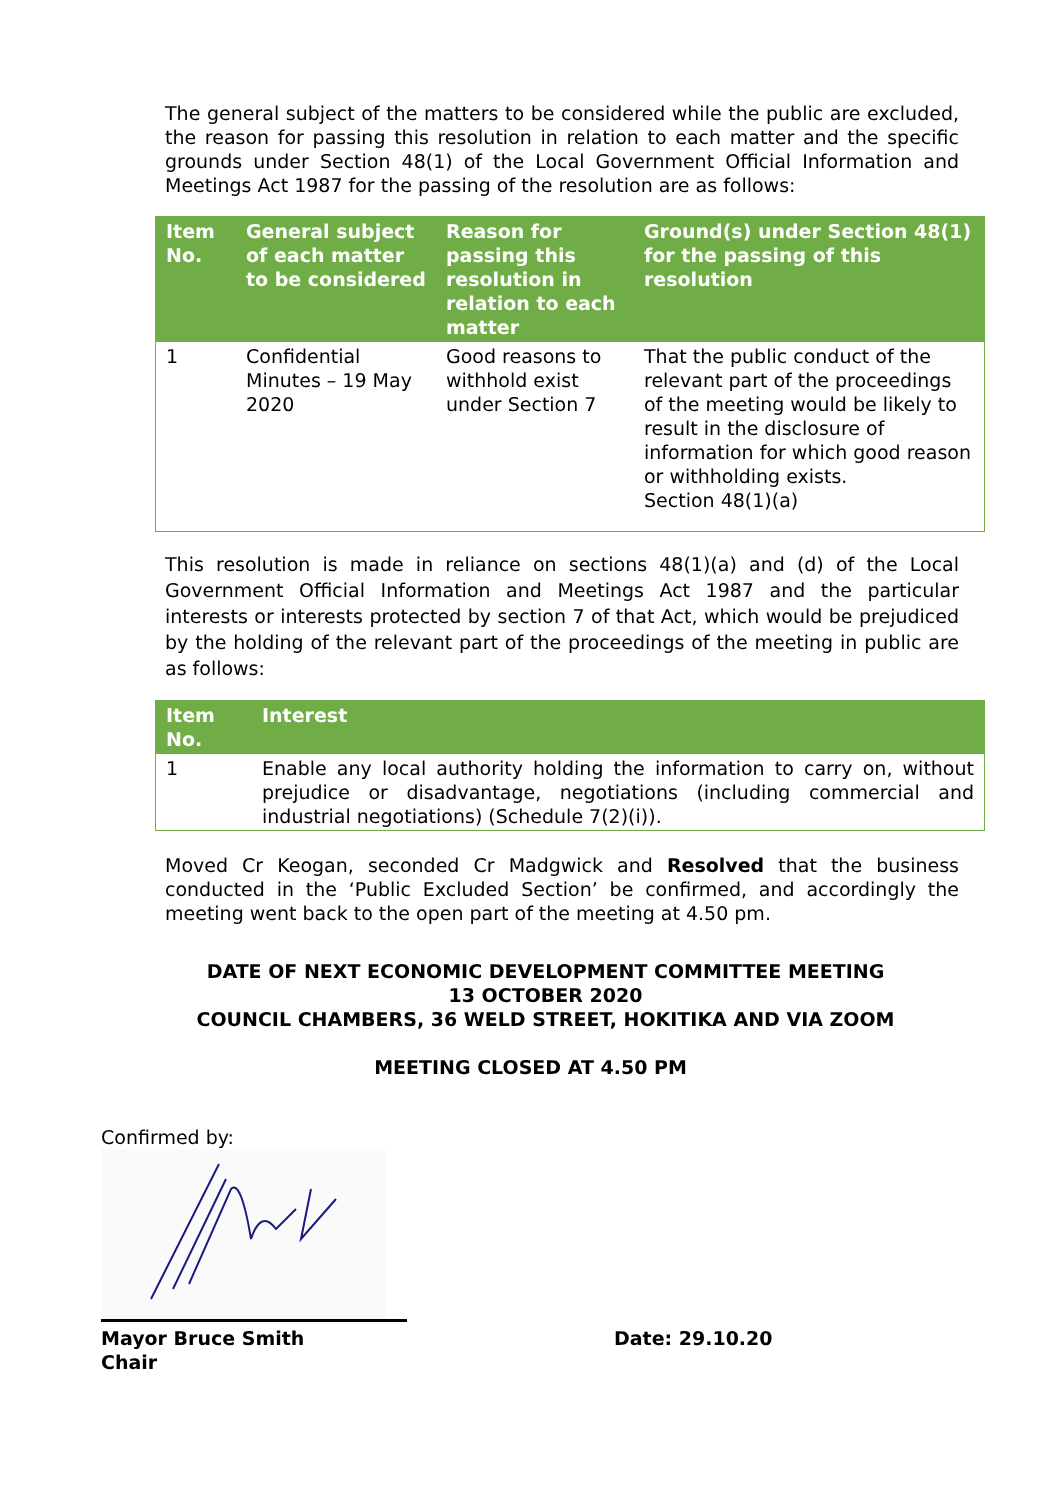The general subject of the matters to be considered while the public are excluded, the reason for passing this resolution in relation to each matter and the specific grounds under Section 48(1) of the Local Government Official Information and Meetings Act 1987 for the passing of the resolution are as follows:
| Item No. | General subject of each matter to be considered | Reason for passing this resolution in relation to each matter | Ground(s) under Section 48(1) for the passing of this resolution |
| --- | --- | --- | --- |
| 1 | Confidential Minutes – 19 May 2020 | Good reasons to withhold exist under Section 7 | That the public conduct of the relevant part of the proceedings of the meeting would be likely to result in the disclosure of information for which good reason or withholding exists. Section 48(1)(a) |
This resolution is made in reliance on sections 48(1)(a) and (d) of the Local Government Official Information and Meetings Act 1987 and the particular interests or interests protected by section 7 of that Act, which would be prejudiced by the holding of the relevant part of the proceedings of the meeting in public are as follows:
| Item No. | Interest |
| --- | --- |
| 1 | Enable any local authority holding the information to carry on, without prejudice or disadvantage, negotiations (including commercial and industrial negotiations) (Schedule 7(2)(i)). |
Moved Cr Keogan, seconded Cr Madgwick and Resolved that the business conducted in the ‘Public Excluded Section’ be confirmed, and accordingly the meeting went back to the open part of the meeting at 4.50 pm.
DATE OF NEXT ECONOMIC DEVELOPMENT COMMITTEE MEETING
13 OCTOBER 2020
COUNCIL CHAMBERS, 36 WELD STREET, HOKITIKA AND VIA ZOOM
MEETING CLOSED AT 4.50 PM
Confirmed by:
Mayor Bruce Smith
Chair
Date: 29.10.20